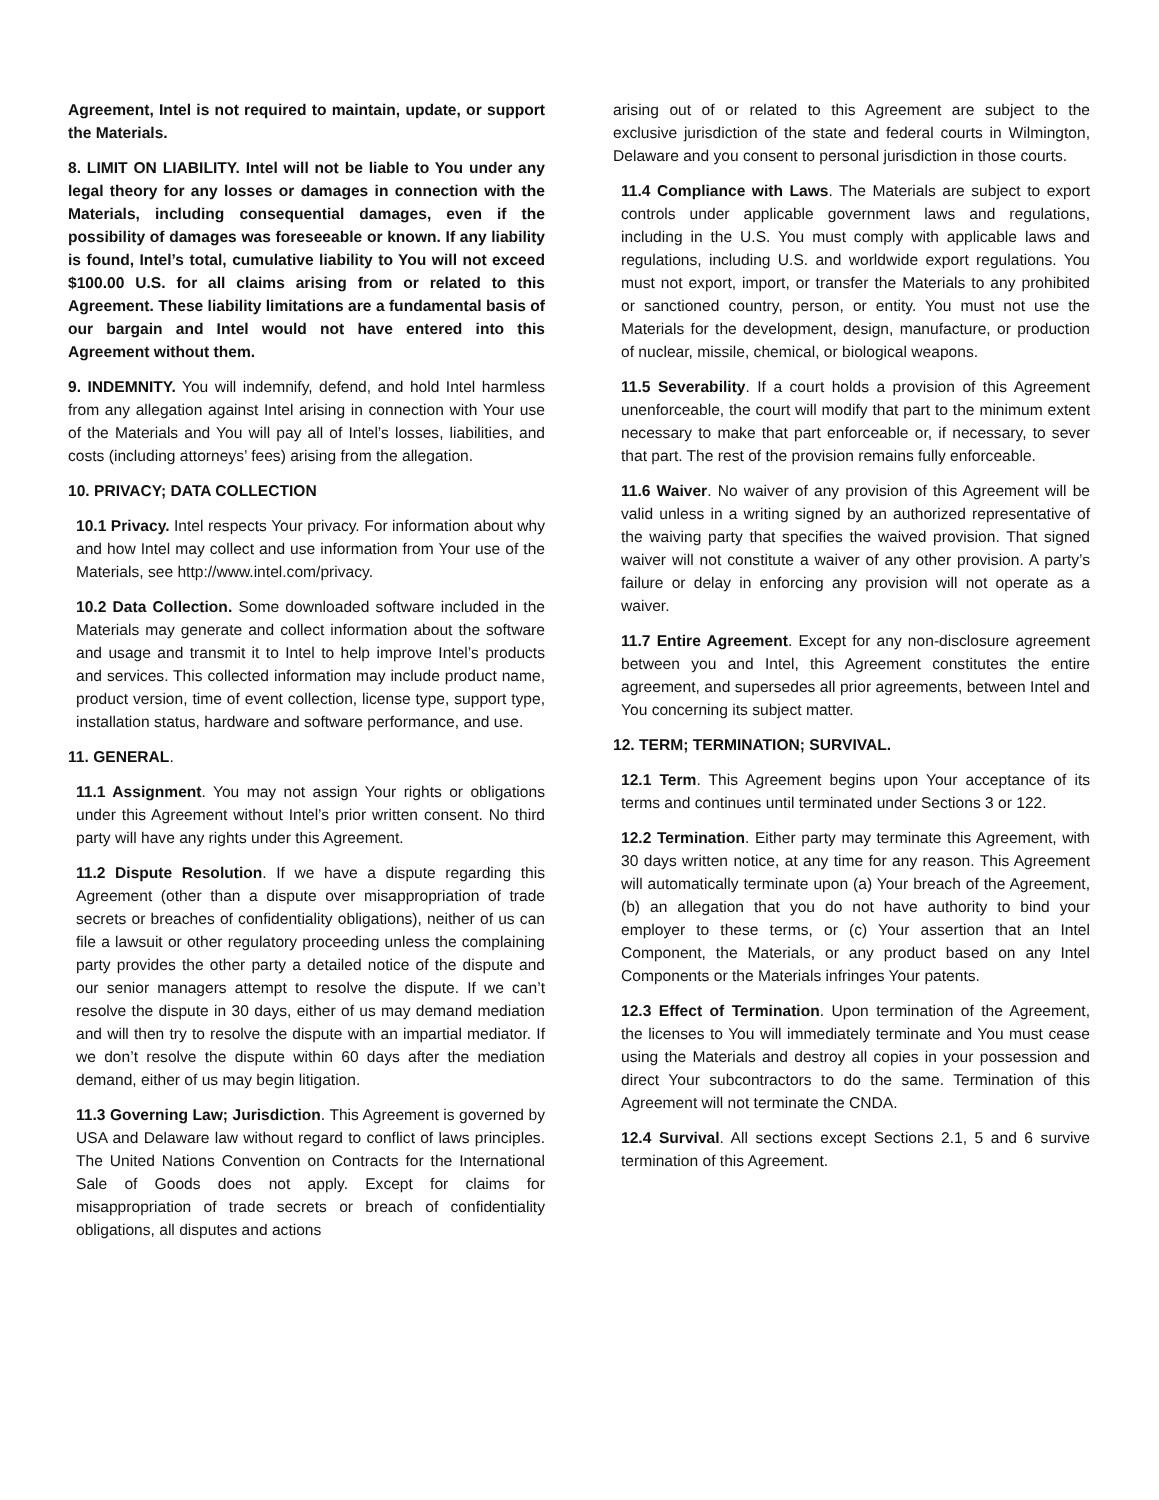Agreement, Intel is not required to maintain, update, or support the Materials.
8. LIMIT ON LIABILITY. Intel will not be liable to You under any legal theory for any losses or damages in connection with the Materials, including consequential damages, even if the possibility of damages was foreseeable or known. If any liability is found, Intel’s total, cumulative liability to You will not exceed $100.00 U.S. for all claims arising from or related to this Agreement. These liability limitations are a fundamental basis of our bargain and Intel would not have entered into this Agreement without them.
9. INDEMNITY. You will indemnify, defend, and hold Intel harmless from any allegation against Intel arising in connection with Your use of the Materials and You will pay all of Intel’s losses, liabilities, and costs (including attorneys’ fees) arising from the allegation.
10. PRIVACY; DATA COLLECTION
10.1 Privacy. Intel respects Your privacy. For information about why and how Intel may collect and use information from Your use of the Materials, see http://www.intel.com/privacy.
10.2 Data Collection. Some downloaded software included in the Materials may generate and collect information about the software and usage and transmit it to Intel to help improve Intel’s products and services. This collected information may include product name, product version, time of event collection, license type, support type, installation status, hardware and software performance, and use.
11. GENERAL.
11.1 Assignment. You may not assign Your rights or obligations under this Agreement without Intel’s prior written consent. No third party will have any rights under this Agreement.
11.2 Dispute Resolution. If we have a dispute regarding this Agreement (other than a dispute over misappropriation of trade secrets or breaches of confidentiality obligations), neither of us can file a lawsuit or other regulatory proceeding unless the complaining party provides the other party a detailed notice of the dispute and our senior managers attempt to resolve the dispute. If we can’t resolve the dispute in 30 days, either of us may demand mediation and will then try to resolve the dispute with an impartial mediator. If we don’t resolve the dispute within 60 days after the mediation demand, either of us may begin litigation.
11.3 Governing Law; Jurisdiction. This Agreement is governed by USA and Delaware law without regard to conflict of laws principles. The United Nations Convention on Contracts for the International Sale of Goods does not apply. Except for claims for misappropriation of trade secrets or breach of confidentiality obligations, all disputes and actions
arising out of or related to this Agreement are subject to the exclusive jurisdiction of the state and federal courts in Wilmington, Delaware and you consent to personal jurisdiction in those courts.
11.4 Compliance with Laws. The Materials are subject to export controls under applicable government laws and regulations, including in the U.S. You must comply with applicable laws and regulations, including U.S. and worldwide export regulations. You must not export, import, or transfer the Materials to any prohibited or sanctioned country, person, or entity. You must not use the Materials for the development, design, manufacture, or production of nuclear, missile, chemical, or biological weapons.
11.5 Severability. If a court holds a provision of this Agreement unenforceable, the court will modify that part to the minimum extent necessary to make that part enforceable or, if necessary, to sever that part. The rest of the provision remains fully enforceable.
11.6 Waiver. No waiver of any provision of this Agreement will be valid unless in a writing signed by an authorized representative of the waiving party that specifies the waived provision. That signed waiver will not constitute a waiver of any other provision. A party’s failure or delay in enforcing any provision will not operate as a waiver.
11.7 Entire Agreement. Except for any non-disclosure agreement between you and Intel, this Agreement constitutes the entire agreement, and supersedes all prior agreements, between Intel and You concerning its subject matter.
12. TERM; TERMINATION; SURVIVAL.
12.1 Term. This Agreement begins upon Your acceptance of its terms and continues until terminated under Sections 3 or 122.
12.2 Termination. Either party may terminate this Agreement, with 30 days written notice, at any time for any reason. This Agreement will automatically terminate upon (a) Your breach of the Agreement, (b) an allegation that you do not have authority to bind your employer to these terms, or (c) Your assertion that an Intel Component, the Materials, or any product based on any Intel Components or the Materials infringes Your patents.
12.3 Effect of Termination. Upon termination of the Agreement, the licenses to You will immediately terminate and You must cease using the Materials and destroy all copies in your possession and direct Your subcontractors to do the same. Termination of this Agreement will not terminate the CNDA.
12.4 Survival. All sections except Sections 2.1, 5 and 6 survive termination of this Agreement.